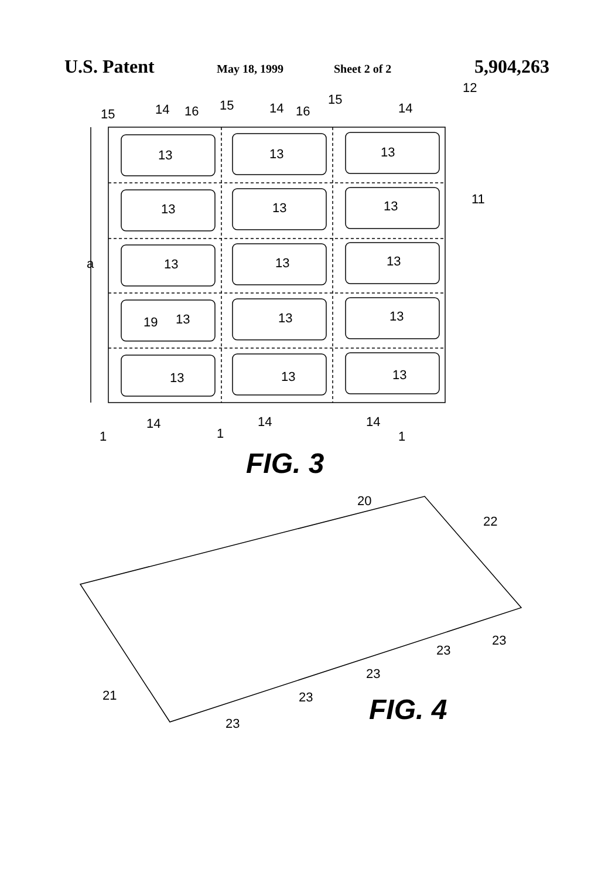U.S. Patent May 18, 1999 Sheet 2 of 2 5,904,263
13
13
13
13
13
13
13
13
13
13
13
13
13
13
13
a
19
11
12
15
14
16
15
14
16
15
14
14
14
14
1
1
1
20
22
21
23
23
23
23
23
FIG. 3
FIG. 4